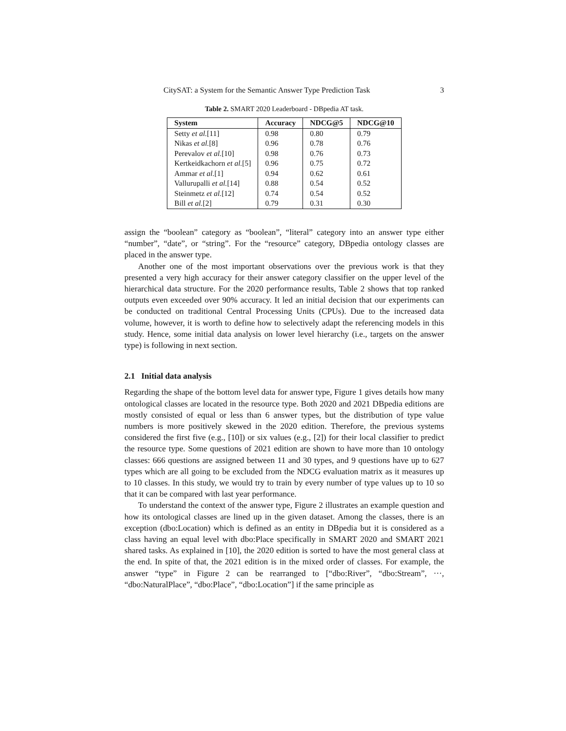CitySAT: a System for the Semantic Answer Type Prediction Task 3
Table 2. SMART 2020 Leaderboard - DBpedia AT task.
| System | Accuracy | NDCG@5 | NDCG@10 |
| --- | --- | --- | --- |
| Setty et al. [11] | 0.98 | 0.80 | 0.79 |
| Nikas et al. [8] | 0.96 | 0.78 | 0.76 |
| Perevalov et al. [10] | 0.98 | 0.76 | 0.73 |
| Kertkeidkachorn et al. [5] | 0.96 | 0.75 | 0.72 |
| Ammar et al. [1] | 0.94 | 0.62 | 0.61 |
| Vallurupalli et al. [14] | 0.88 | 0.54 | 0.52 |
| Steinmetz et al. [12] | 0.74 | 0.54 | 0.52 |
| Bill et al. [2] | 0.79 | 0.31 | 0.30 |
assign the “boolean” category as “boolean”, “literal” category into an answer type either “number”, “date”, or “string”. For the “resource” category, DBpedia ontology classes are placed in the answer type.
Another one of the most important observations over the previous work is that they presented a very high accuracy for their answer category classifier on the upper level of the hierarchical data structure. For the 2020 performance results, Table 2 shows that top ranked outputs even exceeded over 90% accuracy. It led an initial decision that our experiments can be conducted on traditional Central Processing Units (CPUs). Due to the increased data volume, however, it is worth to define how to selectively adapt the referencing models in this study. Hence, some initial data analysis on lower level hierarchy (i.e., targets on the answer type) is following in next section.
2.1 Initial data analysis
Regarding the shape of the bottom level data for answer type, Figure 1 gives details how many ontological classes are located in the resource type. Both 2020 and 2021 DBpedia editions are mostly consisted of equal or less than 6 answer types, but the distribution of type value numbers is more positively skewed in the 2020 edition. Therefore, the previous systems considered the first five (e.g., [10]) or six values (e.g., [2]) for their local classifier to predict the resource type. Some questions of 2021 edition are shown to have more than 10 ontology classes: 666 questions are assigned between 11 and 30 types, and 9 questions have up to 627 types which are all going to be excluded from the NDCG evaluation matrix as it measures up to 10 classes. In this study, we would try to train by every number of type values up to 10 so that it can be compared with last year performance.
To understand the context of the answer type, Figure 2 illustrates an example question and how its ontological classes are lined up in the given dataset. Among the classes, there is an exception (dbo:Location) which is defined as an entity in DBpedia but it is considered as a class having an equal level with dbo:Place specifically in SMART 2020 and SMART 2021 shared tasks. As explained in [10], the 2020 edition is sorted to have the most general class at the end. In spite of that, the 2021 edition is in the mixed order of classes. For example, the answer “type” in Figure 2 can be rearranged to [“dbo:River”, “dbo:Stream”, ···, “dbo:NaturalPlace”, “dbo:Place”, “dbo:Location”] if the same principle as